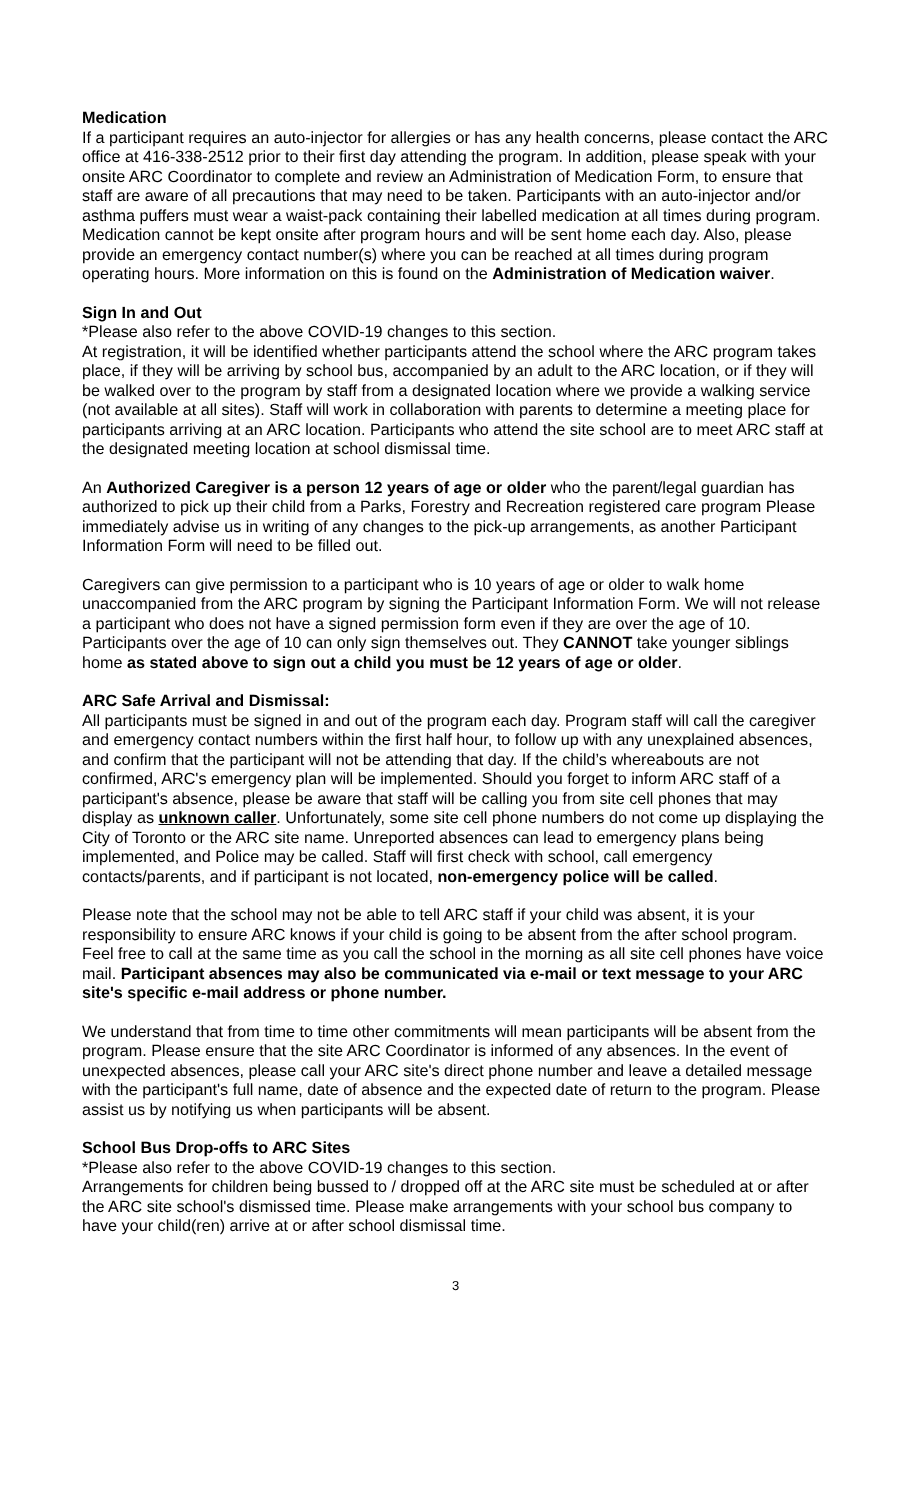Medication
If a participant requires an auto-injector for allergies or has any health concerns, please contact the ARC office at 416-338-2512 prior to their first day attending the program. In addition, please speak with your onsite ARC Coordinator to complete and review an Administration of Medication Form, to ensure that staff are aware of all precautions that may need to be taken. Participants with an auto-injector and/or asthma puffers must wear a waist-pack containing their labelled medication at all times during program. Medication cannot be kept onsite after program hours and will be sent home each day. Also, please provide an emergency contact number(s) where you can be reached at all times during program operating hours. More information on this is found on the Administration of Medication waiver.
Sign In and Out
*Please also refer to the above COVID-19 changes to this section.
At registration, it will be identified whether participants attend the school where the ARC program takes place, if they will be arriving by school bus, accompanied by an adult to the ARC location, or if they will be walked over to the program by staff from a designated location where we provide a walking service (not available at all sites). Staff will work in collaboration with parents to determine a meeting place for participants arriving at an ARC location. Participants who attend the site school are to meet ARC staff at the designated meeting location at school dismissal time.
An Authorized Caregiver is a person 12 years of age or older who the parent/legal guardian has authorized to pick up their child from a Parks, Forestry and Recreation registered care program Please immediately advise us in writing of any changes to the pick-up arrangements, as another Participant Information Form will need to be filled out.
Caregivers can give permission to a participant who is 10 years of age or older to walk home unaccompanied from the ARC program by signing the Participant Information Form. We will not release a participant who does not have a signed permission form even if they are over the age of 10. Participants over the age of 10 can only sign themselves out. They CANNOT take younger siblings home as stated above to sign out a child you must be 12 years of age or older.
ARC Safe Arrival and Dismissal:
All participants must be signed in and out of the program each day. Program staff will call the caregiver and emergency contact numbers within the first half hour, to follow up with any unexplained absences, and confirm that the participant will not be attending that day. If the child’s whereabouts are not confirmed, ARC's emergency plan will be implemented. Should you forget to inform ARC staff of a participant's absence, please be aware that staff will be calling you from site cell phones that may display as unknown caller. Unfortunately, some site cell phone numbers do not come up displaying the City of Toronto or the ARC site name. Unreported absences can lead to emergency plans being implemented, and Police may be called. Staff will first check with school, call emergency contacts/parents, and if participant is not located, non-emergency police will be called.
Please note that the school may not be able to tell ARC staff if your child was absent, it is your responsibility to ensure ARC knows if your child is going to be absent from the after school program. Feel free to call at the same time as you call the school in the morning as all site cell phones have voice mail. Participant absences may also be communicated via e-mail or text message to your ARC site's specific e-mail address or phone number.
We understand that from time to time other commitments will mean participants will be absent from the program. Please ensure that the site ARC Coordinator is informed of any absences. In the event of unexpected absences, please call your ARC site's direct phone number and leave a detailed message with the participant's full name, date of absence and the expected date of return to the program. Please assist us by notifying us when participants will be absent.
School Bus Drop-offs to ARC Sites
*Please also refer to the above COVID-19 changes to this section.
Arrangements for children being bussed to / dropped off at the ARC site must be scheduled at or after the ARC site school's dismissed time. Please make arrangements with your school bus company to have your child(ren) arrive at or after school dismissal time.
3